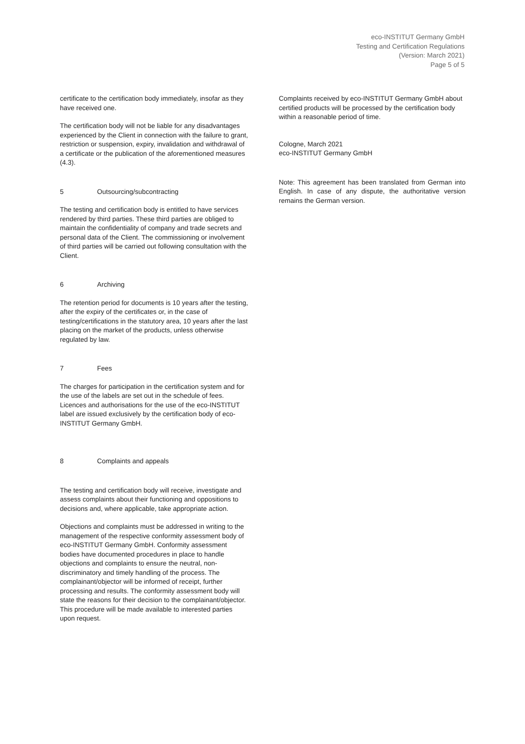eco-INSTITUT Germany GmbH
Testing and Certification Regulations
(Version: March 2021)
Page 5 of 5
certificate to the certification body immediately, insofar as they have received one.
The certification body will not be liable for any disadvantages experienced by the Client in connection with the failure to grant, restriction or suspension, expiry, invalidation and withdrawal of a certificate or the publication of the aforementioned measures (4.3).
5 Outsourcing/subcontracting
The testing and certification body is entitled to have services rendered by third parties. These third parties are obliged to maintain the confidentiality of company and trade secrets and personal data of the Client. The commissioning or involvement of third parties will be carried out following consultation with the Client.
6 Archiving
The retention period for documents is 10 years after the testing, after the expiry of the certificates or, in the case of testing/certifications in the statutory area, 10 years after the last placing on the market of the products, unless otherwise regulated by law.
7 Fees
The charges for participation in the certification system and for the use of the labels are set out in the schedule of fees. Licences and authorisations for the use of the eco-INSTITUT label are issued exclusively by the certification body of eco-INSTITUT Germany GmbH.
8 Complaints and appeals
The testing and certification body will receive, investigate and assess complaints about their functioning and oppositions to decisions and, where applicable, take appropriate action.
Objections and complaints must be addressed in writing to the management of the respective conformity assessment body of eco-INSTITUT Germany GmbH. Conformity assessment bodies have documented procedures in place to handle objections and complaints to ensure the neutral, non-discriminatory and timely handling of the process. The complainant/objector will be informed of receipt, further processing and results. The conformity assessment body will state the reasons for their decision to the complainant/objector. This procedure will be made available to interested parties upon request.
Complaints received by eco-INSTITUT Germany GmbH about certified products will be processed by the certification body within a reasonable period of time.
Cologne, March 2021
eco-INSTITUT Germany GmbH
Note: This agreement has been translated from German into English. In case of any dispute, the authoritative version remains the German version.